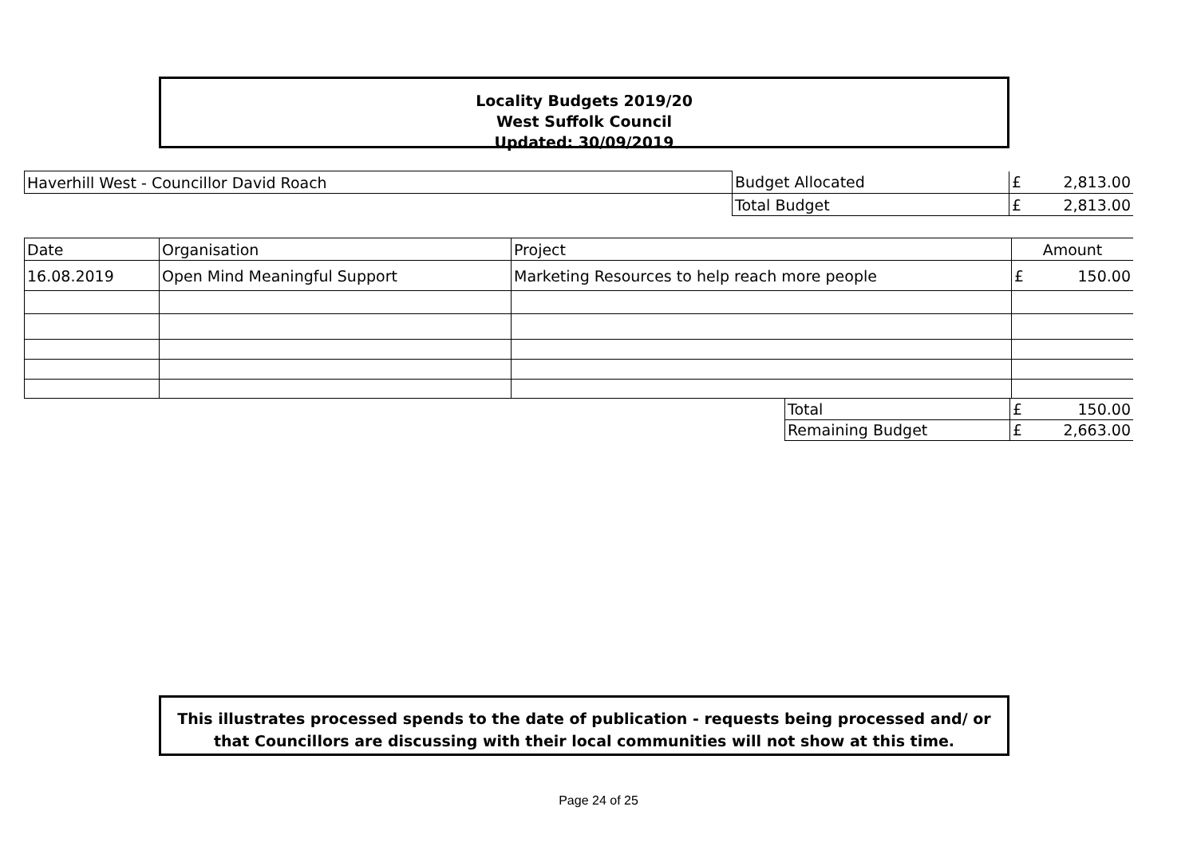Locality Budgets 2019/20
West Suffolk Council
Updated: 30/09/2019
| Haverhill West - Councillor David Roach | Budget Allocated | £ | 2,813.00 |
| | Total Budget | £ | 2,813.00 |
| Date | Organisation | Project | Amount | |
| 16.08.2019 | Open Mind Meaningful Support | Marketing Resources to help reach more people | £ | 150.00 |
| Total | £ | 150.00 |
| Remaining Budget | £ | 2,663.00 |
This illustrates processed spends to the date of publication - requests being processed and/ or
that Councillors are discussing with their local communities will not show at this time.
Page 24 of 25